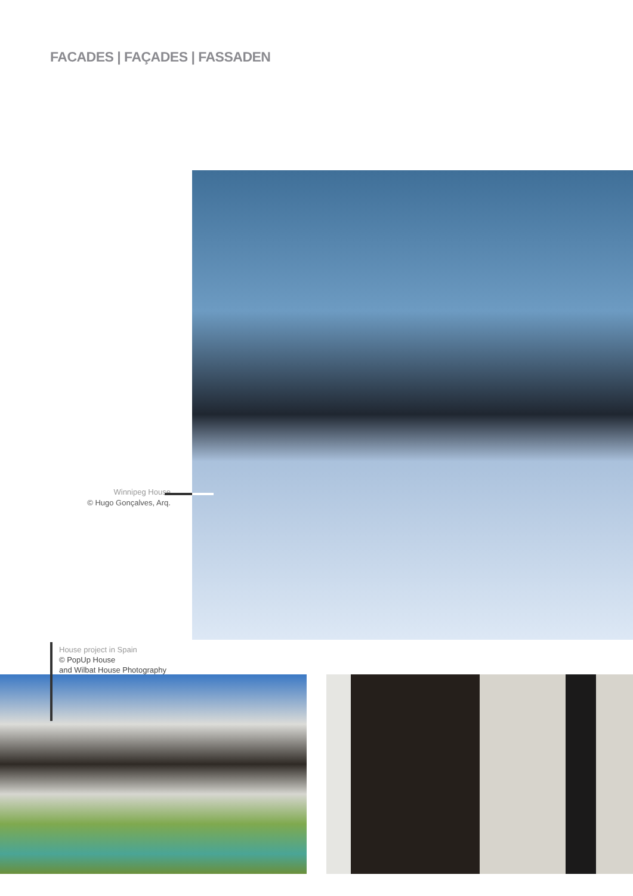FACADES | FAÇADES | FASSADEN
Winnipeg House
© Hugo Gonçalves, Arq.
House project in Spain
© PopUp House
and Wilbat House Photography